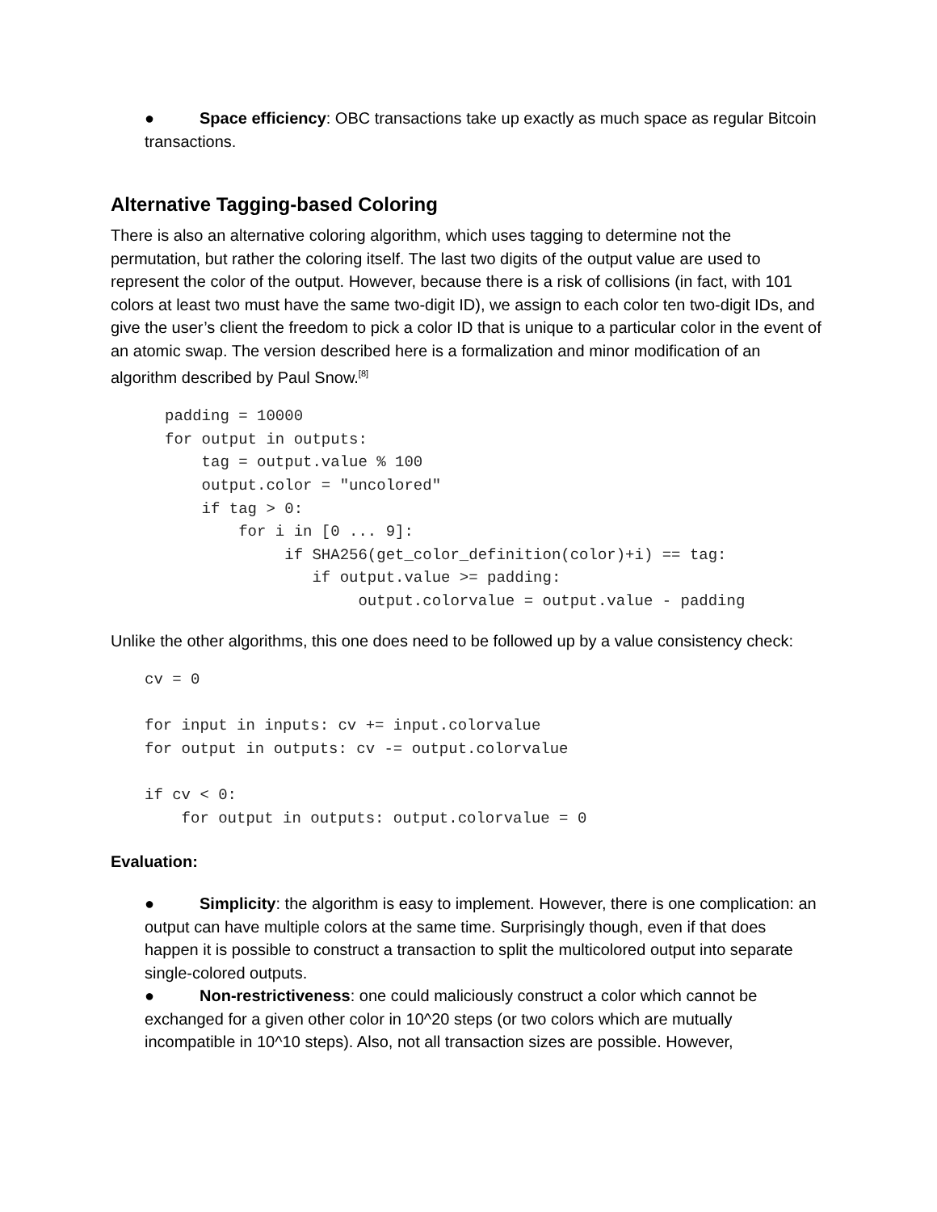● Space efficiency: OBC transactions take up exactly as much space as regular Bitcoin transactions.
Alternative Tagging-based Coloring
There is also an alternative coloring algorithm, which uses tagging to determine not the permutation, but rather the coloring itself. The last two digits of the output value are used to represent the color of the output. However, because there is a risk of collisions (in fact, with 101 colors at least two must have the same two-digit ID), we assign to each color ten two-digit IDs, and give the user’s client the freedom to pick a color ID that is unique to a particular color in the event of an atomic swap. The version described here is a formalization and minor modification of an algorithm described by Paul Snow.<sup>[8]</sup>
padding = 10000
for output in outputs:
    tag = output.value % 100
    output.color = "uncolored"
    if tag > 0:
        for i in [0 ... 9]:
             if SHA256(get_color_definition(color)+i) == tag:
                if output.value >= padding:
                     output.colorvalue = output.value - padding
Unlike the other algorithms, this one does need to be followed up by a value consistency check:
cv = 0

for input in inputs: cv += input.colorvalue
for output in outputs: cv -= output.colorvalue

if cv < 0:
    for output in outputs: output.colorvalue = 0
Evaluation:
● Simplicity: the algorithm is easy to implement. However, there is one complication: an output can have multiple colors at the same time. Surprisingly though, even if that does happen it is possible to construct a transaction to split the multicolored output into separate single-colored outputs.
● Non-restrictiveness: one could maliciously construct a color which cannot be exchanged for a given other color in 10^20 steps (or two colors which are mutually incompatible in 10^10 steps). Also, not all transaction sizes are possible. However,